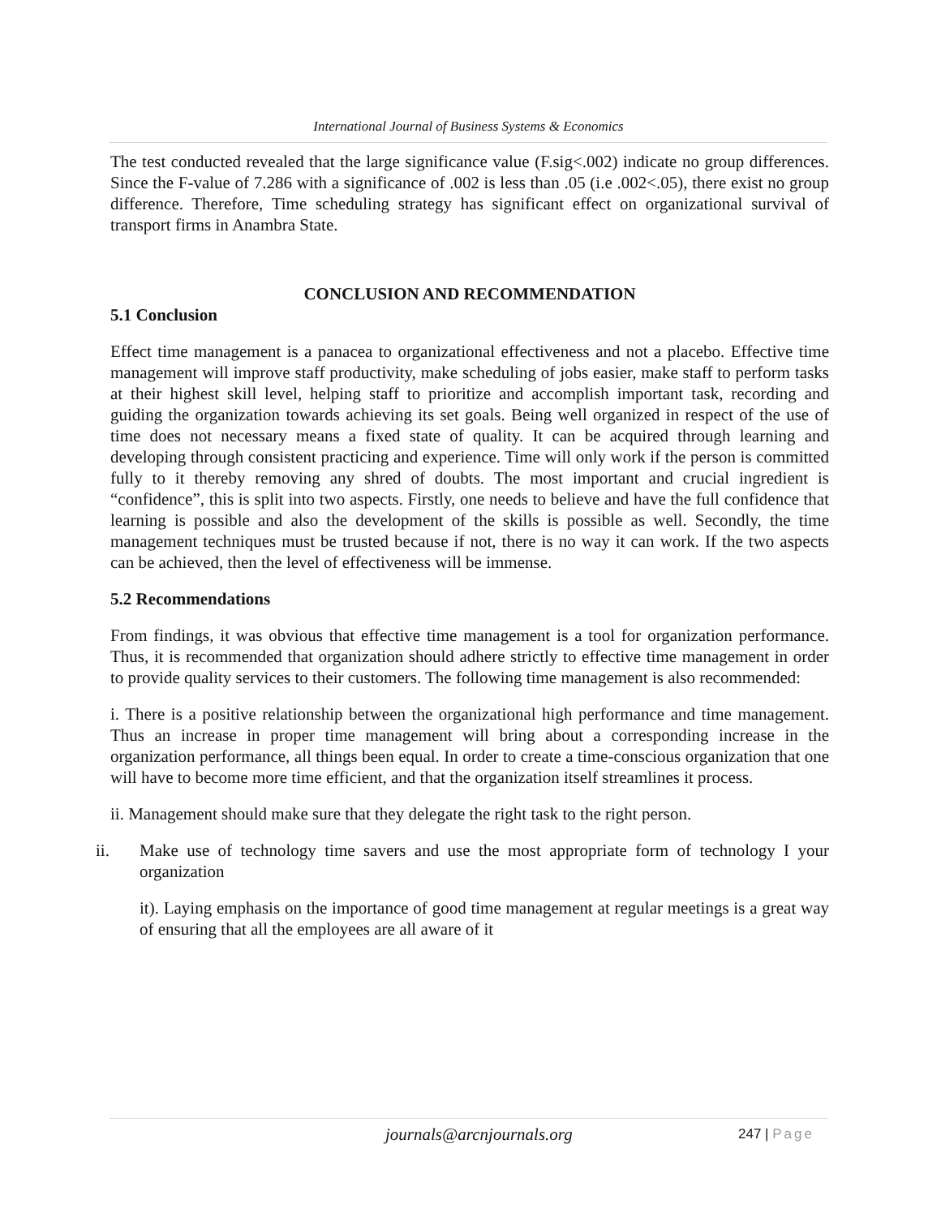International Journal of Business Systems & Economics
The test conducted revealed that the large significance value (F.sig<.002) indicate no group differences. Since the F-value of 7.286 with a significance of .002 is less than .05 (i.e .002<.05), there exist no group difference. Therefore, Time scheduling strategy has significant effect on organizational survival of transport firms in Anambra State.
CONCLUSION AND RECOMMENDATION
5.1 Conclusion
Effect time management is a panacea to organizational effectiveness and not a placebo. Effective time management will improve staff productivity, make scheduling of jobs easier, make staff to perform tasks at their highest skill level, helping staff to prioritize and accomplish important task, recording and guiding the organization towards achieving its set goals. Being well organized in respect of the use of time does not necessary means a fixed state of quality. It can be acquired through learning and developing through consistent practicing and experience. Time will only work if the person is committed fully to it thereby removing any shred of doubts. The most important and crucial ingredient is “confidence”, this is split into two aspects. Firstly, one needs to believe and have the full confidence that learning is possible and also the development of the skills is possible as well. Secondly, the time management techniques must be trusted because if not, there is no way it can work. If the two aspects can be achieved, then the level of effectiveness will be immense.
5.2 Recommendations
From findings, it was obvious that effective time management is a tool for organization performance. Thus, it is recommended that organization should adhere strictly to effective time management in order to provide quality services to their customers. The following time management is also recommended:
i. There is a positive relationship between the organizational high performance and time management. Thus an increase in proper time management will bring about a corresponding increase in the organization performance, all things been equal. In order to create a time-conscious organization that one will have to become more time efficient, and that the organization itself streamlines it process.
ii. Management should make sure that they delegate the right task to the right person.
ii. Make use of technology time savers and use the most appropriate form of technology I your organization
it). Laying emphasis on the importance of good time management at regular meetings is a great way of ensuring that all the employees are all aware of it
journals@arcnjournals.org 247 | Page